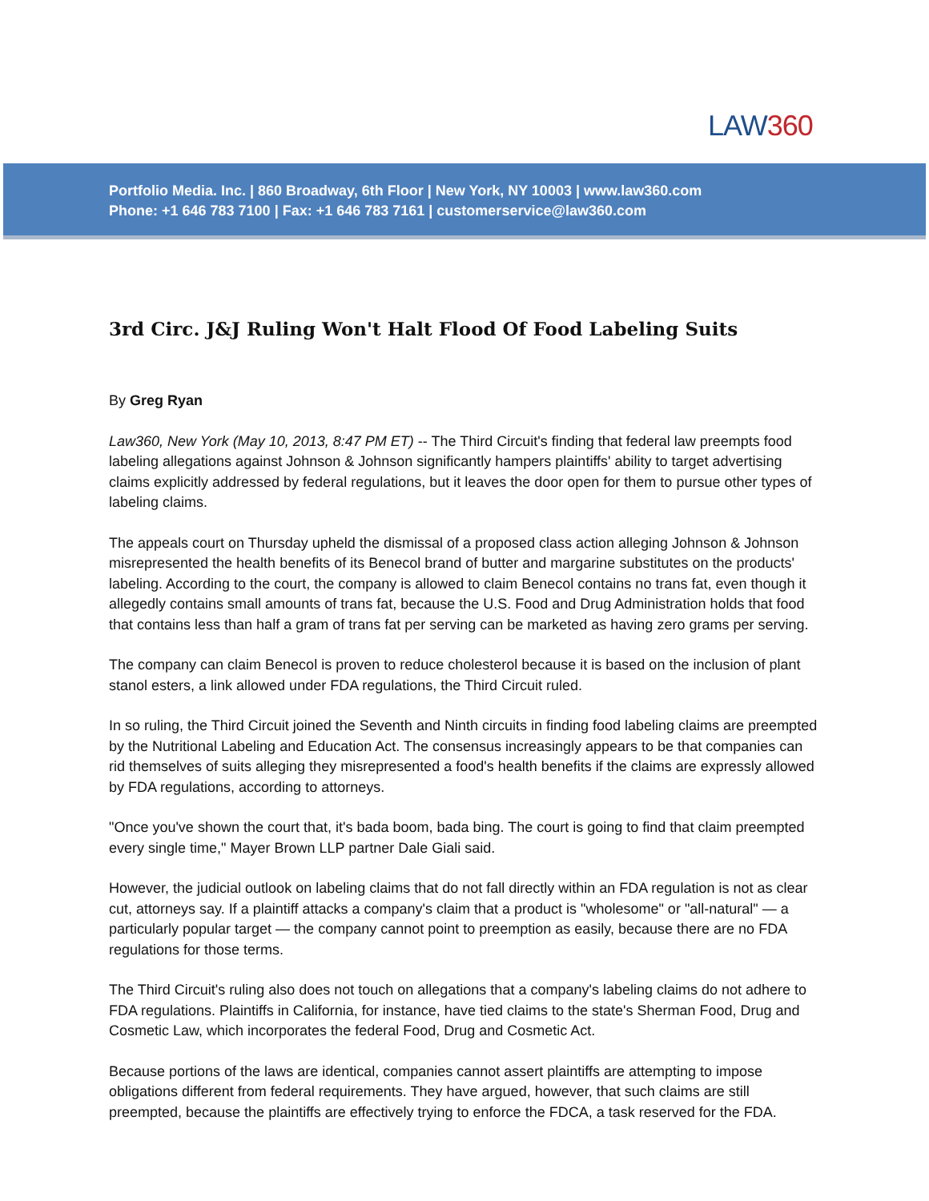LAW360
Portfolio Media. Inc. | 860 Broadway, 6th Floor | New York, NY 10003 | www.law360.com
Phone: +1 646 783 7100 | Fax: +1 646 783 7161 | customerservice@law360.com
3rd Circ. J&J Ruling Won't Halt Flood Of Food Labeling Suits
By Greg Ryan
Law360, New York (May 10, 2013, 8:47 PM ET) -- The Third Circuit's finding that federal law preempts food labeling allegations against Johnson & Johnson significantly hampers plaintiffs' ability to target advertising claims explicitly addressed by federal regulations, but it leaves the door open for them to pursue other types of labeling claims.
The appeals court on Thursday upheld the dismissal of a proposed class action alleging Johnson & Johnson misrepresented the health benefits of its Benecol brand of butter and margarine substitutes on the products' labeling. According to the court, the company is allowed to claim Benecol contains no trans fat, even though it allegedly contains small amounts of trans fat, because the U.S. Food and Drug Administration holds that food that contains less than half a gram of trans fat per serving can be marketed as having zero grams per serving.
The company can claim Benecol is proven to reduce cholesterol because it is based on the inclusion of plant stanol esters, a link allowed under FDA regulations, the Third Circuit ruled.
In so ruling, the Third Circuit joined the Seventh and Ninth circuits in finding food labeling claims are preempted by the Nutritional Labeling and Education Act. The consensus increasingly appears to be that companies can rid themselves of suits alleging they misrepresented a food's health benefits if the claims are expressly allowed by FDA regulations, according to attorneys.
"Once you've shown the court that, it's bada boom, bada bing. The court is going to find that claim preempted every single time," Mayer Brown LLP partner Dale Giali said.
However, the judicial outlook on labeling claims that do not fall directly within an FDA regulation is not as clear cut, attorneys say. If a plaintiff attacks a company's claim that a product is "wholesome" or "all-natural" — a particularly popular target — the company cannot point to preemption as easily, because there are no FDA regulations for those terms.
The Third Circuit's ruling also does not touch on allegations that a company's labeling claims do not adhere to FDA regulations. Plaintiffs in California, for instance, have tied claims to the state's Sherman Food, Drug and Cosmetic Law, which incorporates the federal Food, Drug and Cosmetic Act.
Because portions of the laws are identical, companies cannot assert plaintiffs are attempting to impose obligations different from federal requirements. They have argued, however, that such claims are still preempted, because the plaintiffs are effectively trying to enforce the FDCA, a task reserved for the FDA.